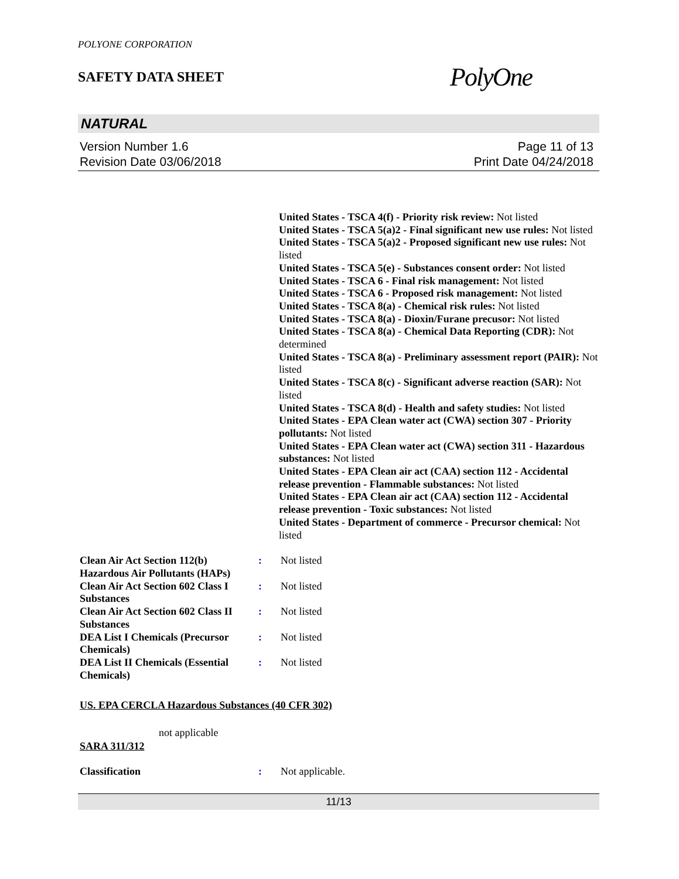POLYONE CORPORATION
SAFETY DATA SHEET
PolyOne
NATURAL
Version Number 1.6
Revision Date 03/06/2018
Page 11 of 13
Print Date 04/24/2018
United States - TSCA 4(f) - Priority risk review: Not listed
United States - TSCA 5(a)2 - Final significant new use rules: Not listed
United States - TSCA 5(a)2 - Proposed significant new use rules: Not listed
United States - TSCA 5(e) - Substances consent order: Not listed
United States - TSCA 6 - Final risk management: Not listed
United States - TSCA 6 - Proposed risk management: Not listed
United States - TSCA 8(a) - Chemical risk rules: Not listed
United States - TSCA 8(a) - Dioxin/Furane precusor: Not listed
United States - TSCA 8(a) - Chemical Data Reporting (CDR): Not determined
United States - TSCA 8(a) - Preliminary assessment report (PAIR): Not listed
United States - TSCA 8(c) - Significant adverse reaction (SAR): Not listed
United States - TSCA 8(d) - Health and safety studies: Not listed
United States - EPA Clean water act (CWA) section 307 - Priority pollutants: Not listed
United States - EPA Clean water act (CWA) section 311 - Hazardous substances: Not listed
United States - EPA Clean air act (CAA) section 112 - Accidental release prevention - Flammable substances: Not listed
United States - EPA Clean air act (CAA) section 112 - Accidental release prevention - Toxic substances: Not listed
United States - Department of commerce - Precursor chemical: Not listed
| Clean Air Act Section 112(b) Hazardous Air Pollutants (HAPs) | : | Not listed |
| Clean Air Act Section 602 Class I Substances | : | Not listed |
| Clean Air Act Section 602 Class II Substances | : | Not listed |
| DEA List I Chemicals (Precursor Chemicals) | : | Not listed |
| DEA List II Chemicals (Essential Chemicals) | : | Not listed |
US. EPA CERCLA Hazardous Substances (40 CFR 302)
not applicable
SARA 311/312
| Classification | : | Not applicable. |
11/13